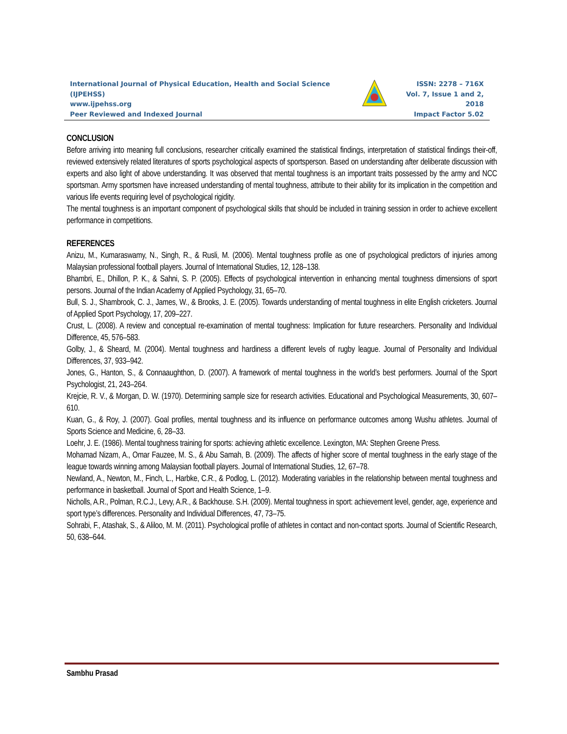International Journal of Physical Education, Health and Social Science (IJPEHSS)
www.ijpehss.org
Peer Reviewed and Indexed Journal
ISSN: 2278 – 716X
Vol. 7, Issue 1 and 2, 2018
Impact Factor 5.02
CONCLUSION
Before arriving into meaning full conclusions, researcher critically examined the statistical findings, interpretation of statistical findings their-off, reviewed extensively related literatures of sports psychological aspects of sportsperson. Based on understanding after deliberate discussion with experts and also light of above understanding. It was observed that mental toughness is an important traits possessed by the army and NCC sportsman. Army sportsmen have increased understanding of mental toughness, attribute to their ability for its implication in the competition and various life events requiring level of psychological rigidity.
The mental toughness is an important component of psychological skills that should be included in training session in order to achieve excellent performance in competitions.
REFERENCES
Anizu, M., Kumaraswamy, N., Singh, R., & Rusli, M. (2006). Mental toughness profile as one of psychological predictors of injuries among Malaysian professional football players. Journal of International Studies, 12, 128–138.
Bhambri, E., Dhillon, P. K., & Sahni, S. P. (2005). Effects of psychological intervention in enhancing mental toughness dimensions of sport persons. Journal of the Indian Academy of Applied Psychology, 31, 65–70.
Bull, S. J., Shambrook, C. J., James, W., & Brooks, J. E. (2005). Towards understanding of mental toughness in elite English cricketers. Journal of Applied Sport Psychology, 17, 209–227.
Crust, L. (2008). A review and conceptual re-examination of mental toughness: Implication for future researchers. Personality and Individual Difference, 45, 576–583.
Golby, J., & Sheard, M. (2004). Mental toughness and hardiness a different levels of rugby league. Journal of Personality and Individual Differences, 37, 933–942.
Jones, G., Hanton, S., & Connaaughthon, D. (2007). A framework of mental toughness in the world’s best performers. Journal of the Sport Psychologist, 21, 243–264.
Krejcie, R. V., & Morgan, D. W. (1970). Determining sample size for research activities. Educational and Psychological Measurements, 30, 607–610.
Kuan, G., & Roy, J. (2007). Goal profiles, mental toughness and its influence on performance outcomes among Wushu athletes. Journal of Sports Science and Medicine, 6, 28–33.
Loehr, J. E. (1986). Mental toughness training for sports: achieving athletic excellence. Lexington, MA: Stephen Greene Press.
Mohamad Nizam, A., Omar Fauzee, M. S., & Abu Samah, B. (2009). The affects of higher score of mental toughness in the early stage of the league towards winning among Malaysian football players. Journal of International Studies, 12, 67–78.
Newland, A., Newton, M., Finch, L., Harbke, C.R., & Podlog, L. (2012). Moderating variables in the relationship between mental toughness and performance in basketball. Journal of Sport and Health Science, 1–9.
Nicholls, A.R., Polman, R.C.J., Levy, A.R., & Backhouse. S.H. (2009). Mental toughness in sport: achievement level, gender, age, experience and sport type’s differences. Personality and Individual Differences, 47, 73–75.
Sohrabi, F., Atashak, S., & Aliloo, M. M. (2011). Psychological profile of athletes in contact and non-contact sports. Journal of Scientific Research, 50, 638–644.
Sambhu Prasad